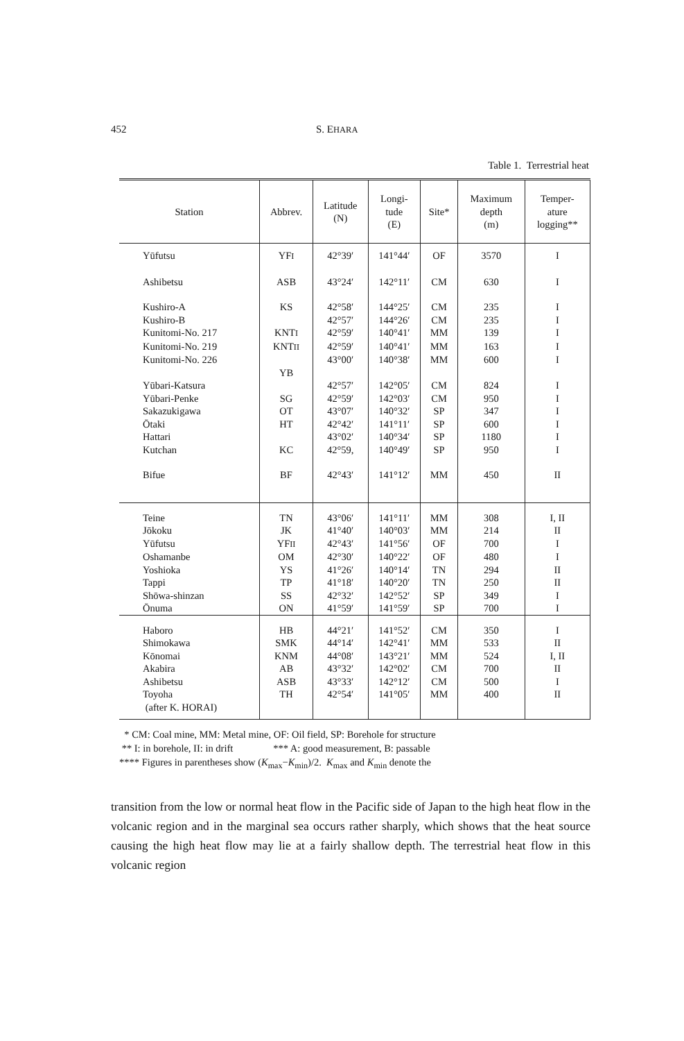452 S. EHARA
Table 1. Terrestrial heat
| Station | Abbrev. | Latitude (N) | Longi- tude (E) | Site* | Maximum depth (m) | Temper- ature logging** |
| --- | --- | --- | --- | --- | --- | --- |
| Yūfutsu | YF I | 42°39′ | 141°44′ | OF | 3570 | I |
| Ashibetsu | ASB | 43°24′ | 142°11′ | CM | 630 | I |
| Kushiro-A | KS | 42°58′ | 144°25′ | CM | 235 | I |
| Kushiro-B | | 42°57′ | 144°26′ | CM | 235 | I |
| Kunitomi-No. 217 | KNT I | 42°59′ | 140°41′ | MM | 139 | I |
| Kunitomi-No. 219 | KNT II | 42°59′ | 140°41′ | MM | 163 | I |
| Kunitomi-No. 226 | | 43°00′ | 140°38′ | MM | 600 | I |
| | YB | | | | | |
| Yūbari-Katsura | | 42°57′ | 142°05′ | CM | 824 | I |
| Yūbari-Penke | SG | 42°59′ | 142°03′ | CM | 950 | I |
| Sakazukigawa | OT | 43°07′ | 140°32′ | SP | 347 | I |
| Ōtaki | HT | 42°42′ | 141°11′ | SP | 600 | I |
| Hattari | | 43°02′ | 140°34′ | SP | 1180 | I |
| Kutchan | KC | 42°59, | 140°49′ | SP | 950 | I |
| Bifue | BF | 42°43′ | 141°12′ | MM | 450 | II |
| Teine | TN | 43°06′ | 141°11′ | MM | 308 | I, II |
| Jōkoku | JK | 41°40′ | 140°03′ | MM | 214 | II |
| Yūfutsu | YF II | 42°43′ | 141°56′ | OF | 700 | I |
| Oshamanbe | OM | 42°30′ | 140°22′ | OF | 480 | I |
| Yoshioka | YS | 41°26′ | 140°14′ | TN | 294 | II |
| Tappi | TP | 41°18′ | 140°20′ | TN | 250 | II |
| Shōwa-shinzan | SS | 42°32′ | 142°52′ | SP | 349 | I |
| Ōnuma | ON | 41°59′ | 141°59′ | SP | 700 | I |
| Haboro | HB | 44°21′ | 141°52′ | CM | 350 | I |
| Shimokawa | SMK | 44°14′ | 142°41′ | MM | 533 | II |
| Kōnomai | KNM | 44°08′ | 143°21′ | MM | 524 | I, II |
| Akabira | AB | 43°32′ | 142°02′ | CM | 700 | II |
| Ashibetsu | ASB | 43°33′ | 142°12′ | CM | 500 | I |
| Toyoha | TH | 42°54′ | 141°05′ | MM | 400 | II |
| (after K. HORAI) | | | | | | |
* CM: Coal mine, MM: Metal mine, OF: Oil field, SP: Borehole for structure
** I: in borehole, II: in drift *** A: good measurement, B: passable
**** Figures in parentheses show (K<sub>max</sub>−K<sub>min</sub>)/2. K<sub>max</sub> and K<sub>min</sub> denote the
transition from the low or normal heat flow in the Pacific side of Japan to the high heat flow in the volcanic region and in the marginal sea occurs rather sharply, which shows that the heat source causing the high heat flow may lie at a fairly shallow depth. The terrestrial heat flow in this volcanic region